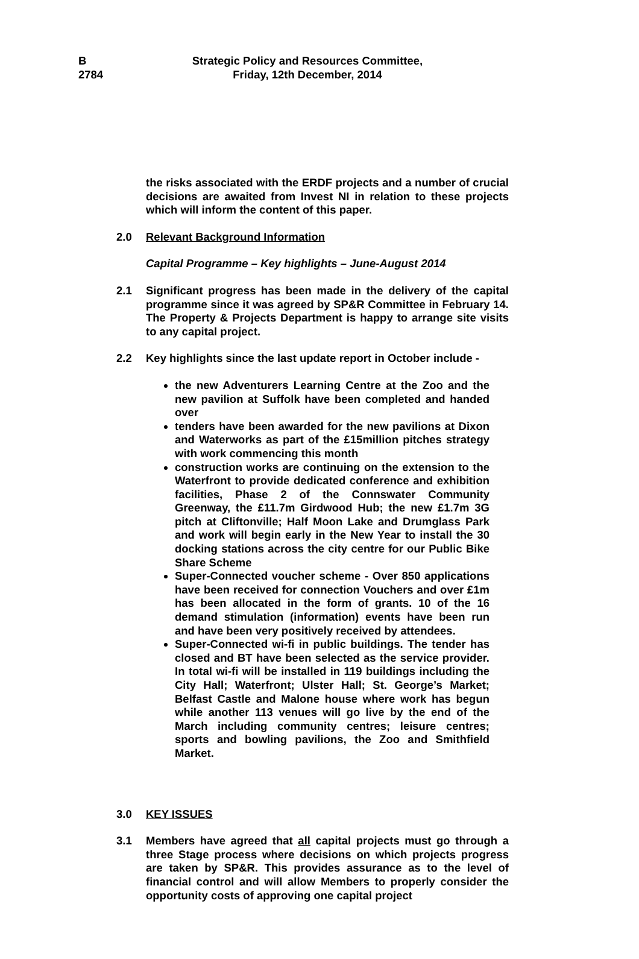B
2784
Strategic Policy and Resources Committee,
Friday, 12th December, 2014
the risks associated with the ERDF projects and a number of crucial decisions are awaited from Invest NI in relation to these projects which will inform the content of this paper.
2.0 Relevant Background Information
Capital Programme – Key highlights – June-August 2014
2.1 Significant progress has been made in the delivery of the capital programme since it was agreed by SP&R Committee in February 14. The Property & Projects Department is happy to arrange site visits to any capital project.
2.2 Key highlights since the last update report in October include -
the new Adventurers Learning Centre at the Zoo and the new pavilion at Suffolk have been completed and handed over
tenders have been awarded for the new pavilions at Dixon and Waterworks as part of the £15million pitches strategy with work commencing this month
construction works are continuing on the extension to the Waterfront to provide dedicated conference and exhibition facilities, Phase 2 of the Connswater Community Greenway, the £11.7m Girdwood Hub; the new £1.7m 3G pitch at Cliftonville; Half Moon Lake and Drumglass Park and work will begin early in the New Year to install the 30 docking stations across the city centre for our Public Bike Share Scheme
Super-Connected voucher scheme - Over 850 applications have been received for connection Vouchers and over £1m has been allocated in the form of grants. 10 of the 16 demand stimulation (information) events have been run and have been very positively received by attendees.
Super-Connected wi-fi in public buildings. The tender has closed and BT have been selected as the service provider. In total wi-fi will be installed in 119 buildings including the City Hall; Waterfront; Ulster Hall; St. George’s Market; Belfast Castle and Malone house where work has begun while another 113 venues will go live by the end of the March including community centres; leisure centres; sports and bowling pavilions, the Zoo and Smithfield Market.
3.0 KEY ISSUES
3.1 Members have agreed that all capital projects must go through a three Stage process where decisions on which projects progress are taken by SP&R. This provides assurance as to the level of financial control and will allow Members to properly consider the opportunity costs of approving one capital project